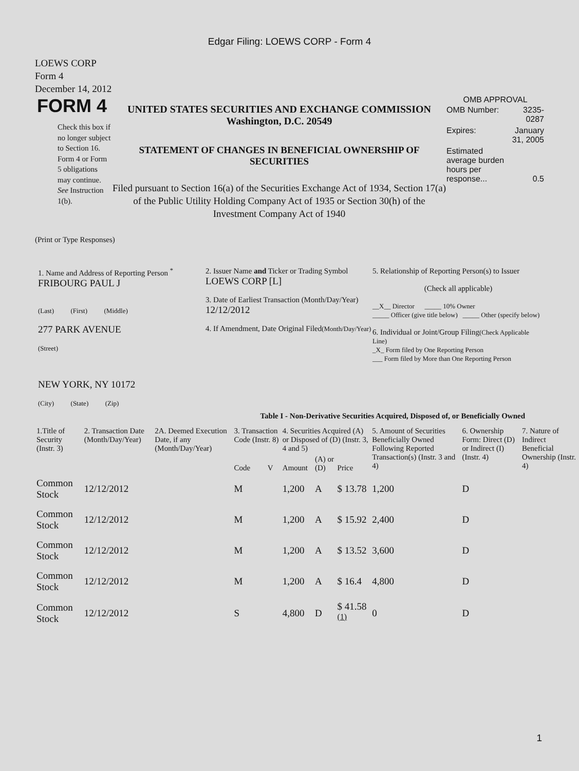Edgar Filing: LOEWS CORP - Form 4
LOEWS CORP
Form 4
December 14, 2012
FORM 4
Check this box if no longer subject to Section 16. Form 4 or Form 5 obligations may continue. See Instruction 1(b).
UNITED STATES SECURITIES AND EXCHANGE COMMISSION
Washington, D.C. 20549
STATEMENT OF CHANGES IN BENEFICIAL OWNERSHIP OF SECURITIES
Filed pursuant to Section 16(a) of the Securities Exchange Act of 1934, Section 17(a) of the Public Utility Holding Company Act of 1935 or Section 30(h) of the Investment Company Act of 1940
OMB APPROVAL
| OMB Number: | 3235-0287 |
| Expires: | January 31, 2005 |
| Estimated average burden hours per response... | 0.5 |
(Print or Type Responses)
1. Name and Address of Reporting Person <sup>*</sup>
FRIBOURG PAUL J
(Last) (First) (Middle)
277 PARK AVENUE
(Street)
NEW YORK, NY 10172
(City) (State) (Zip)
2. Issuer Name and Ticker or Trading Symbol
LOEWS CORP [L]
3. Date of Earliest Transaction (Month/Day/Year)
12/12/2012
4. If Amendment, Date Original Filed(Month/Day/Year)
5. Relationship of Reporting Person(s) to Issuer
(Check all applicable)
__X__ Director _____ 10% Owner
_____ Officer (give title below) _____ Other (specify below)
6. Individual or Joint/Group Filing(Check Applicable Line)
_X_ Form filed by One Reporting Person
___ Form filed by More than One Reporting Person
Table I - Non-Derivative Securities Acquired, Disposed of, or Beneficially Owned
| 1.Title of Security (Instr. 3) | 2. Transaction Date (Month/Day/Year) | 2A. Deemed Execution Date, if any (Month/Day/Year) | 3. Transaction Code (Instr. 8) | | 4. Securities Acquired (A) or Disposed of (D) (Instr. 3, 4 and 5) | | | 5. Amount of Securities Beneficially Owned Following Reported Transaction(s) (Instr. 3 and 4) | 6. Ownership Form: Direct (D) or Indirect (I) (Instr. 4) | 7. Nature of Indirect Beneficial Ownership (Instr. 4) |
| --- | --- | --- | --- | --- | --- | --- | --- | --- | --- | --- |
| | | | Code | V | Amount | (A) or (D) | Price | | | |
| Common Stock | 12/12/2012 | | M | | 1,200 | A | $ 13.78 | 1,200 | D | |
| Common Stock | 12/12/2012 | | M | | 1,200 | A | $ 15.92 | 2,400 | D | |
| Common Stock | 12/12/2012 | | M | | 1,200 | A | $ 13.52 | 3,600 | D | |
| Common Stock | 12/12/2012 | | M | | 1,200 | A | $ 16.4 | 4,800 | D | |
| Common Stock | 12/12/2012 | | S | | 4,800 | D | $ 41.58 <sup>(1)</sup> | 0 | D | |
1